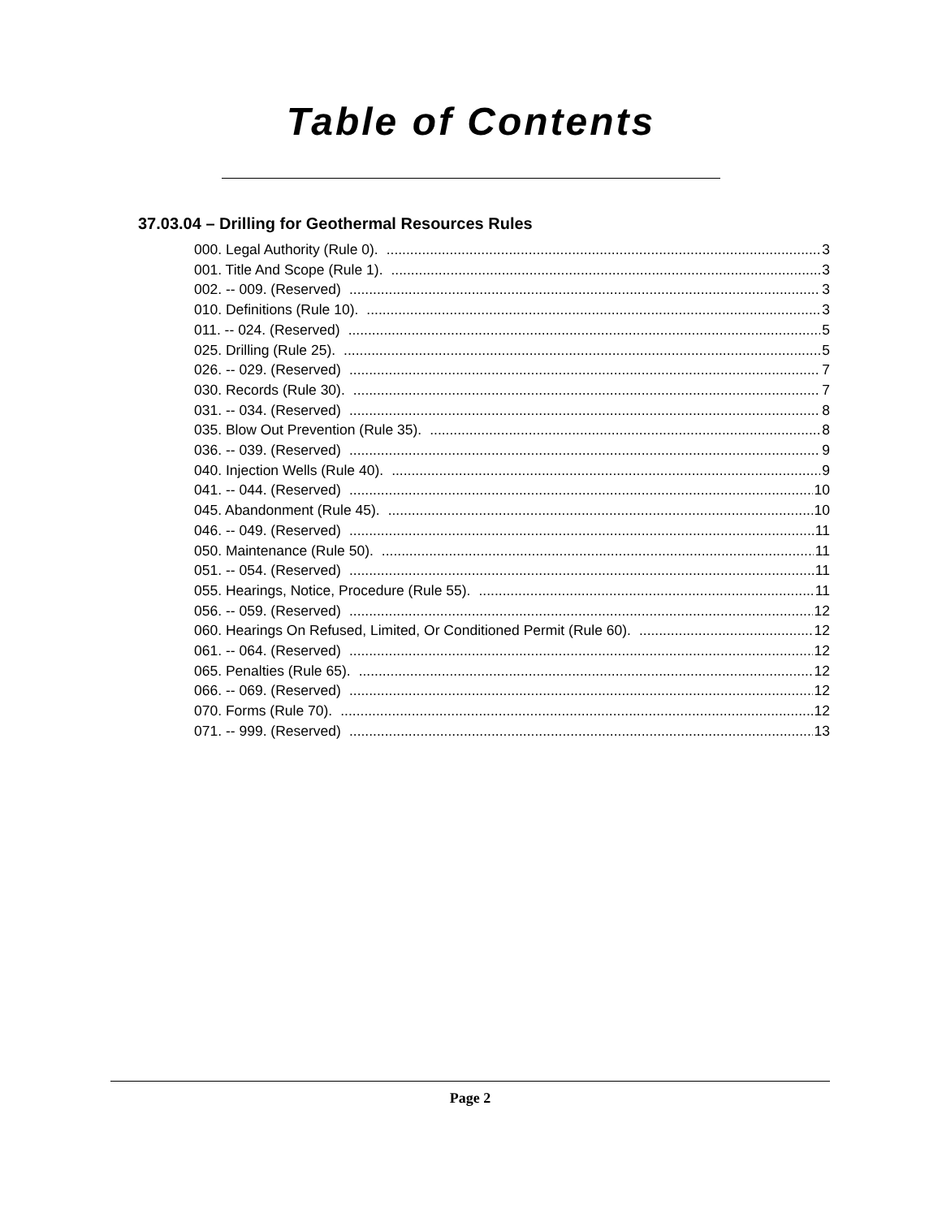Table of Contents
37.03.04 – Drilling for Geothermal Resources Rules
000. Legal Authority (Rule 0). 3
001. Title And Scope (Rule 1). 3
002. -- 009. (Reserved) 3
010. Definitions (Rule 10). 3
011. -- 024. (Reserved) 5
025. Drilling (Rule 25). 5
026. -- 029. (Reserved) 7
030. Records (Rule 30). 7
031. -- 034. (Reserved) 8
035. Blow Out Prevention (Rule 35). 8
036. -- 039. (Reserved) 9
040. Injection Wells (Rule 40). 9
041. -- 044. (Reserved) 10
045. Abandonment (Rule 45). 10
046. -- 049. (Reserved) 11
050. Maintenance (Rule 50). 11
051. -- 054. (Reserved) 11
055. Hearings, Notice, Procedure (Rule 55). 11
056. -- 059. (Reserved) 12
060. Hearings On Refused, Limited, Or Conditioned Permit (Rule 60). 12
061. -- 064. (Reserved) 12
065. Penalties (Rule 65). 12
066. -- 069. (Reserved) 12
070. Forms (Rule 70). 12
071. -- 999. (Reserved) 13
Page 2